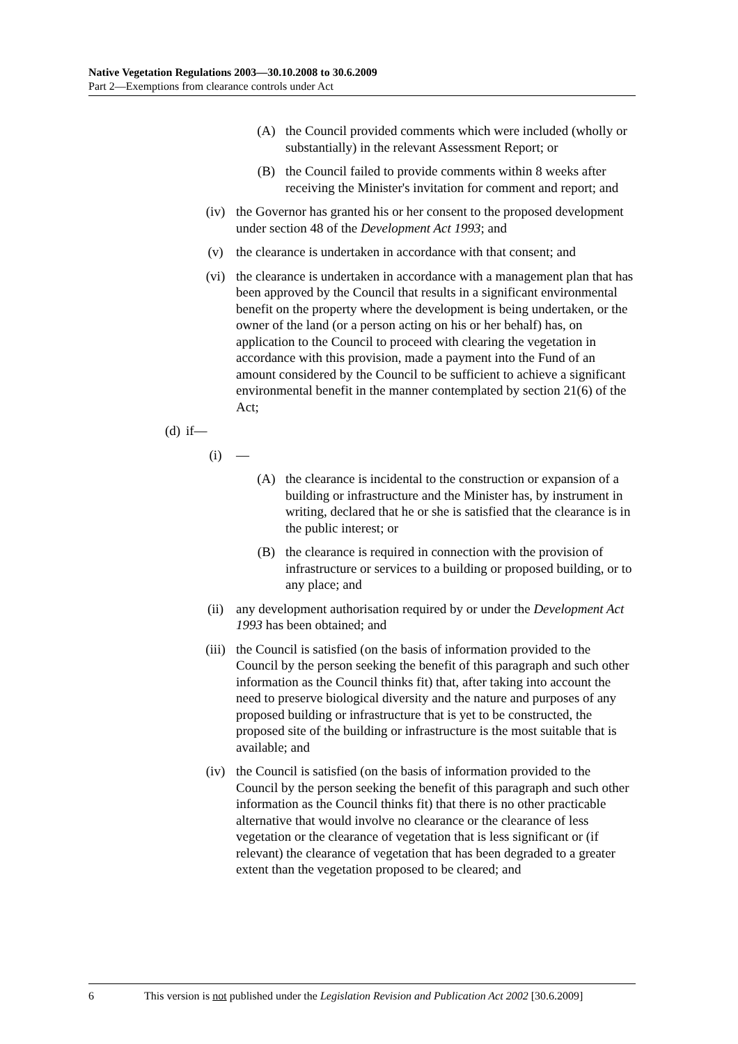Native Vegetation Regulations 2003—30.10.2008 to 30.6.2009
Part 2—Exemptions from clearance controls under Act
(A) the Council provided comments which were included (wholly or substantially) in the relevant Assessment Report; or
(B) the Council failed to provide comments within 8 weeks after receiving the Minister's invitation for comment and report; and
(iv) the Governor has granted his or her consent to the proposed development under section 48 of the Development Act 1993; and
(v) the clearance is undertaken in accordance with that consent; and
(vi) the clearance is undertaken in accordance with a management plan that has been approved by the Council that results in a significant environmental benefit on the property where the development is being undertaken, or the owner of the land (or a person acting on his or her behalf) has, on application to the Council to proceed with clearing the vegetation in accordance with this provision, made a payment into the Fund of an amount considered by the Council to be sufficient to achieve a significant environmental benefit in the manner contemplated by section 21(6) of the Act;
(d) if—
(i) —
(A) the clearance is incidental to the construction or expansion of a building or infrastructure and the Minister has, by instrument in writing, declared that he or she is satisfied that the clearance is in the public interest; or
(B) the clearance is required in connection with the provision of infrastructure or services to a building or proposed building, or to any place; and
(ii) any development authorisation required by or under the Development Act 1993 has been obtained; and
(iii) the Council is satisfied (on the basis of information provided to the Council by the person seeking the benefit of this paragraph and such other information as the Council thinks fit) that, after taking into account the need to preserve biological diversity and the nature and purposes of any proposed building or infrastructure that is yet to be constructed, the proposed site of the building or infrastructure is the most suitable that is available; and
(iv) the Council is satisfied (on the basis of information provided to the Council by the person seeking the benefit of this paragraph and such other information as the Council thinks fit) that there is no other practicable alternative that would involve no clearance or the clearance of less vegetation or the clearance of vegetation that is less significant or (if relevant) the clearance of vegetation that has been degraded to a greater extent than the vegetation proposed to be cleared; and
6 This version is not published under the Legislation Revision and Publication Act 2002 [30.6.2009]